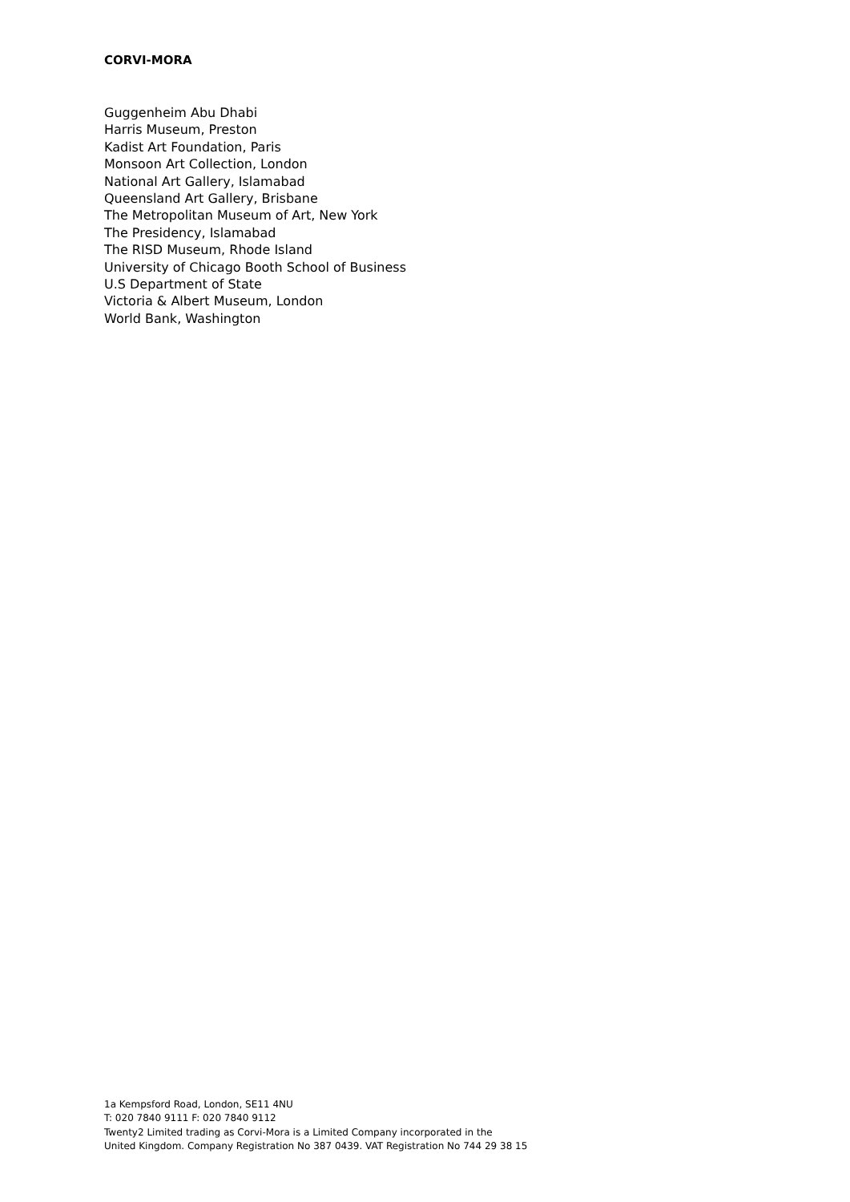CORVI-MORA
Guggenheim Abu Dhabi
Harris Museum, Preston
Kadist Art Foundation, Paris
Monsoon Art Collection, London
National Art Gallery, Islamabad
Queensland Art Gallery, Brisbane
The Metropolitan Museum of Art, New York
The Presidency, Islamabad
The RISD Museum, Rhode Island
University of Chicago Booth School of Business
U.S Department of State
Victoria & Albert Museum, London
World Bank, Washington
1a Kempsford Road, London, SE11 4NU
T: 020 7840 9111 F: 020 7840 9112
Twenty2 Limited trading as Corvi-Mora is a Limited Company incorporated in the
United Kingdom. Company Registration No 387 0439. VAT Registration No 744 29 38 15